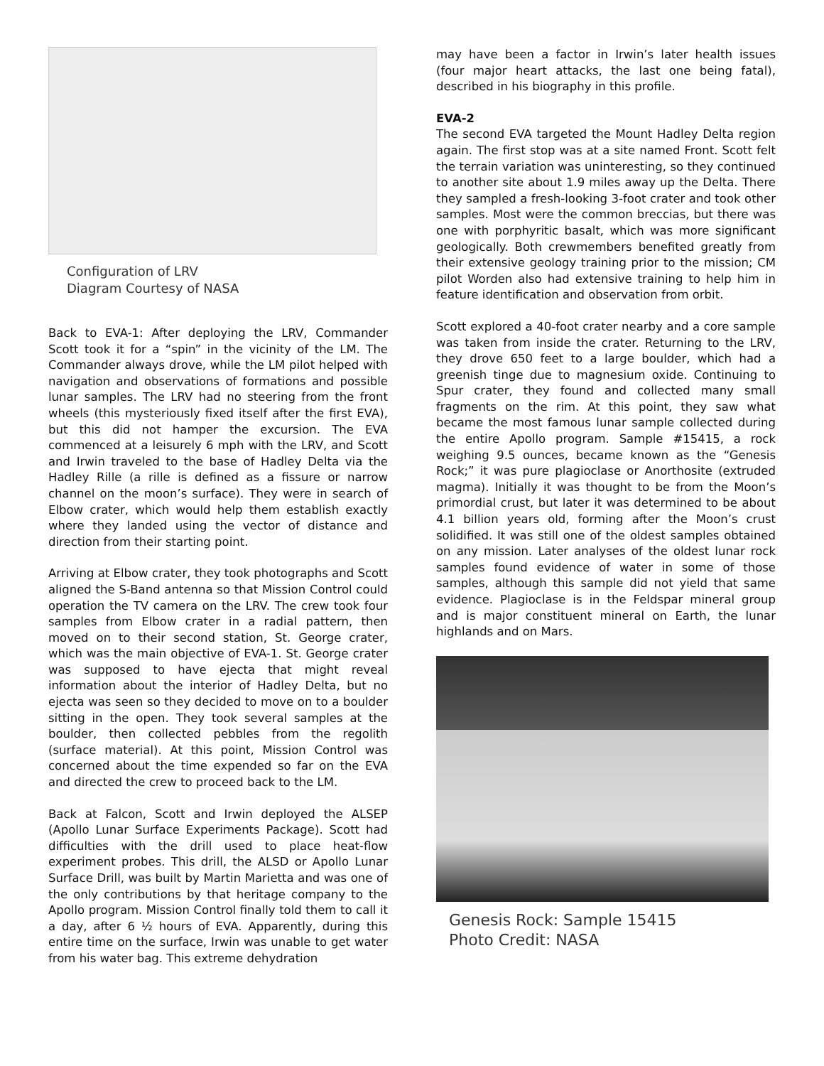Configuration of LRV
Diagram Courtesy of NASA
Back to EVA-1: After deploying the LRV, Commander Scott took it for a “spin” in the vicinity of the LM. The Commander always drove, while the LM pilot helped with navigation and observations of formations and possible lunar samples. The LRV had no steering from the front wheels (this mysteriously fixed itself after the first EVA), but this did not hamper the excursion. The EVA commenced at a leisurely 6 mph with the LRV, and Scott and Irwin traveled to the base of Hadley Delta via the Hadley Rille (a rille is defined as a fissure or narrow channel on the moon’s surface). They were in search of Elbow crater, which would help them establish exactly where they landed using the vector of distance and direction from their starting point.
Arriving at Elbow crater, they took photographs and Scott aligned the S-Band antenna so that Mission Control could operation the TV camera on the LRV. The crew took four samples from Elbow crater in a radial pattern, then moved on to their second station, St. George crater, which was the main objective of EVA-1. St. George crater was supposed to have ejecta that might reveal information about the interior of Hadley Delta, but no ejecta was seen so they decided to move on to a boulder sitting in the open. They took several samples at the boulder, then collected pebbles from the regolith (surface material). At this point, Mission Control was concerned about the time expended so far on the EVA and directed the crew to proceed back to the LM.
Back at Falcon, Scott and Irwin deployed the ALSEP (Apollo Lunar Surface Experiments Package). Scott had difficulties with the drill used to place heat-flow experiment probes. This drill, the ALSD or Apollo Lunar Surface Drill, was built by Martin Marietta and was one of the only contributions by that heritage company to the Apollo program. Mission Control finally told them to call it a day, after 6 ½ hours of EVA. Apparently, during this entire time on the surface, Irwin was unable to get water from his water bag. This extreme dehydration
may have been a factor in Irwin’s later health issues (four major heart attacks, the last one being fatal), described in his biography in this profile.
EVA-2
The second EVA targeted the Mount Hadley Delta region again. The first stop was at a site named Front. Scott felt the terrain variation was uninteresting, so they continued to another site about 1.9 miles away up the Delta. There they sampled a fresh-looking 3-foot crater and took other samples. Most were the common breccias, but there was one with porphyritic basalt, which was more significant geologically. Both crewmembers benefited greatly from their extensive geology training prior to the mission; CM pilot Worden also had extensive training to help him in feature identification and observation from orbit.
Scott explored a 40-foot crater nearby and a core sample was taken from inside the crater. Returning to the LRV, they drove 650 feet to a large boulder, which had a greenish tinge due to magnesium oxide. Continuing to Spur crater, they found and collected many small fragments on the rim. At this point, they saw what became the most famous lunar sample collected during the entire Apollo program. Sample #15415, a rock weighing 9.5 ounces, became known as the “Genesis Rock;” it was pure plagioclase or Anorthosite (extruded magma). Initially it was thought to be from the Moon’s primordial crust, but later it was determined to be about 4.1 billion years old, forming after the Moon’s crust solidified. It was still one of the oldest samples obtained on any mission. Later analyses of the oldest lunar rock samples found evidence of water in some of those samples, although this sample did not yield that same evidence. Plagioclase is in the Feldspar mineral group and is major constituent mineral on Earth, the lunar highlands and on Mars.
Genesis Rock: Sample 15415
Photo Credit: NASA